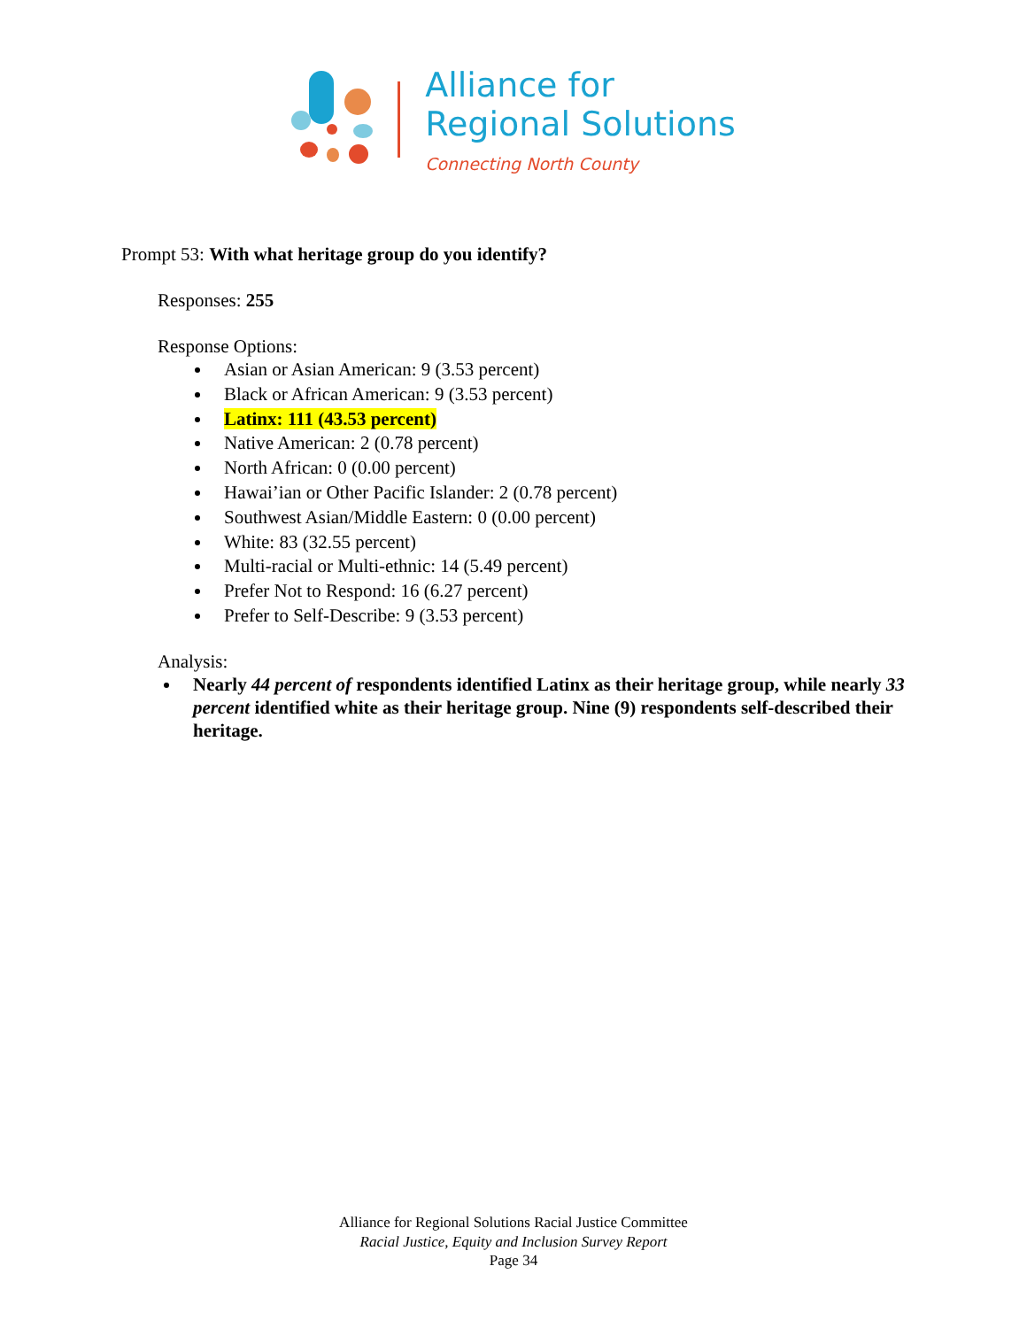Alliance for
Regional Solutions
Connecting North County
Prompt 53: With what heritage group do you identify?
Responses: 255
Response Options:
Asian or Asian American: 9 (3.53 percent)
Black or African American: 9 (3.53 percent)
Latinx: 111 (43.53 percent)
Native American: 2 (0.78 percent)
North African: 0 (0.00 percent)
Hawai’ian or Other Pacific Islander: 2 (0.78 percent)
Southwest Asian/Middle Eastern: 0 (0.00 percent)
White: 83 (32.55 percent)
Multi-racial or Multi-ethnic: 14 (5.49 percent)
Prefer Not to Respond: 16 (6.27 percent)
Prefer to Self-Describe: 9 (3.53 percent)
Analysis:
Nearly 44 percent of respondents identified Latinx as their heritage group, while nearly 33 percent identified white as their heritage group. Nine (9) respondents self-described their heritage.
Alliance for Regional Solutions Racial Justice Committee
Racial Justice, Equity and Inclusion Survey Report
Page 34